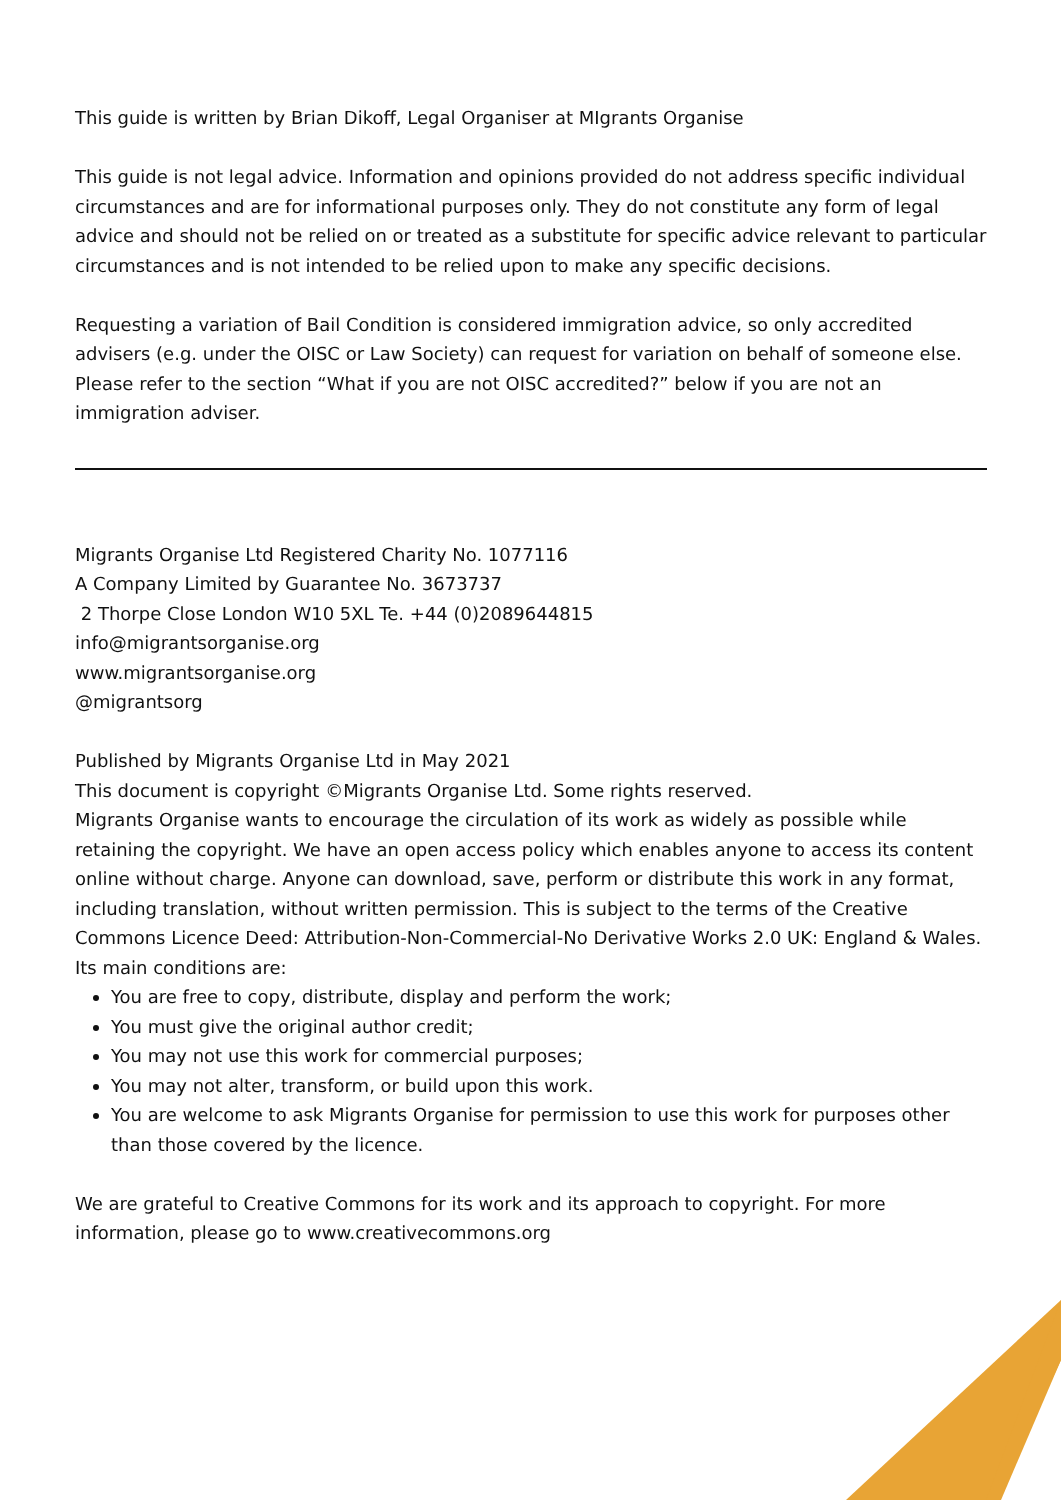This guide is written by Brian Dikoff, Legal Organiser at MIgrants Organise
This guide is not legal advice. Information and opinions provided do not address specific individual circumstances and are for informational purposes only. They do not constitute any form of legal advice and should not be relied on or treated as a substitute for specific advice relevant to particular circumstances and is not intended to be relied upon to make any specific decisions.
Requesting a variation of Bail Condition is considered immigration advice, so only accredited advisers (e.g. under the OISC or Law Society) can request for variation on behalf of someone else. Please refer to the section “What if you are not OISC accredited?” below if you are not an immigration adviser.
Migrants Organise Ltd Registered Charity No. 1077116
A Company Limited by Guarantee No. 3673737
2 Thorpe Close London W10 5XL Te. +44 (0)2089644815
info@migrantsorganise.org
www.migrantsorganise.org
@migrantsorg
Published by Migrants Organise Ltd in May 2021
This document is copyright ©Migrants Organise Ltd. Some rights reserved.
Migrants Organise wants to encourage the circulation of its work as widely as possible while retaining the copyright. We have an open access policy which enables anyone to access its content online without charge. Anyone can download, save, perform or distribute this work in any format, including translation, without written permission. This is subject to the terms of the Creative Commons Licence Deed: Attribution-Non-Commercial-No Derivative Works 2.0 UK: England & Wales. Its main conditions are:
You are free to copy, distribute, display and perform the work;
You must give the original author credit;
You may not use this work for commercial purposes;
You may not alter, transform, or build upon this work.
You are welcome to ask Migrants Organise for permission to use this work for purposes other than those covered by the licence.
We are grateful to Creative Commons for its work and its approach to copyright. For more information, please go to www.creativecommons.org